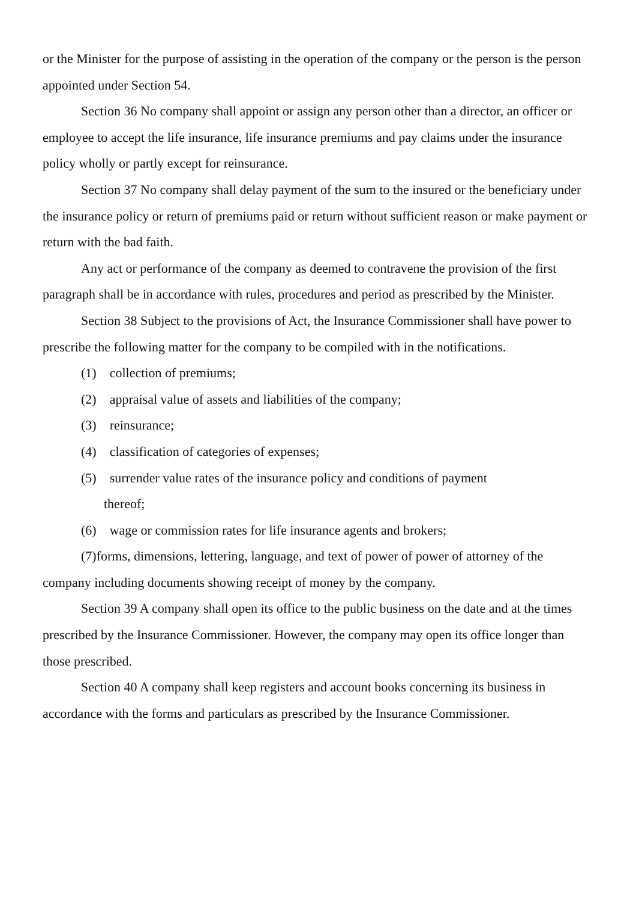or the Minister for the purpose of assisting in the operation of the company or the person is the person appointed under Section 54.
Section 36 No company shall appoint or assign any person other than a director, an officer or employee to accept the life insurance, life insurance premiums and pay claims under the insurance policy wholly or partly except for reinsurance.
Section 37 No company shall delay payment of the sum to the insured or the beneficiary under the insurance policy or return of premiums paid or return without sufficient reason or make payment or return with the bad faith.
Any act or performance of the company as deemed to contravene the provision of the first paragraph shall be in accordance with rules, procedures and period as prescribed by the Minister.
Section 38 Subject to the provisions of Act, the Insurance Commissioner shall have power to prescribe the following matter for the company to be compiled with in the notifications.
(1) collection of premiums;
(2) appraisal value of assets and liabilities of the company;
(3) reinsurance;
(4) classification of categories of expenses;
(5) surrender value rates of the insurance policy and conditions of payment
thereof;
(6) wage or commission rates for life insurance agents and brokers;
(7)forms, dimensions, lettering, language, and text of power of power of attorney of the company including documents showing receipt of money by the company.
Section 39 A company shall open its office to the public business on the date and at the times prescribed by the Insurance Commissioner. However, the company may open its office longer than those prescribed.
Section 40 A company shall keep registers and account books concerning its business in accordance with the forms and particulars as prescribed by the Insurance Commissioner.